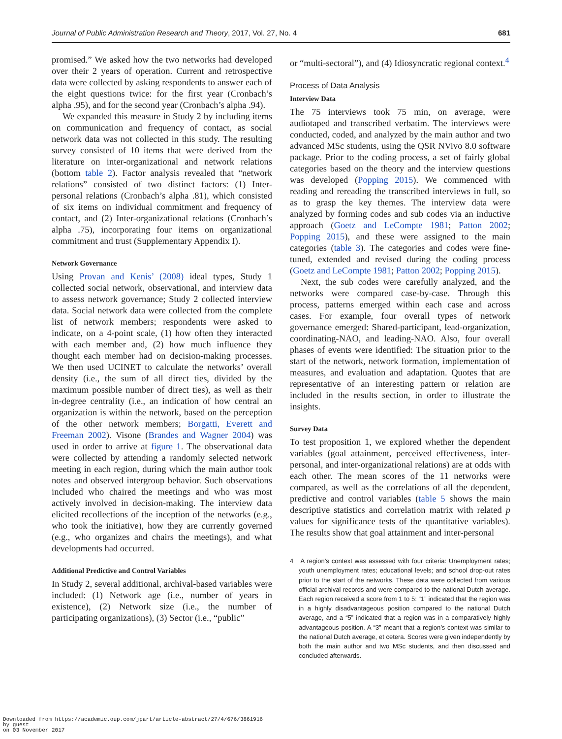Journal of Public Administration Research and Theory, 2017, Vol. 27, No. 4 681
promised.” We asked how the two networks had developed over their 2 years of operation. Current and retrospective data were collected by asking respondents to answer each of the eight questions twice: for the first year (Cronbach’s alpha .95), and for the second year (Cronbach’s alpha .94).
We expanded this measure in Study 2 by including items on communication and frequency of contact, as social network data was not collected in this study. The resulting survey consisted of 10 items that were derived from the literature on inter-organizational and network relations (bottom table 2). Factor analysis revealed that “network relations” consisted of two distinct factors: (1) Inter-personal relations (Cronbach’s alpha .81), which consisted of six items on individual commitment and frequency of contact, and (2) Inter-organizational relations (Cronbach’s alpha .75), incorporating four items on organizational commitment and trust (Supplementary Appendix I).
Network Governance
Using Provan and Kenis’ (2008) ideal types, Study 1 collected social network, observational, and interview data to assess network governance; Study 2 collected interview data. Social network data were collected from the complete list of network members; respondents were asked to indicate, on a 4-point scale, (1) how often they interacted with each member and, (2) how much influence they thought each member had on decision-making processes. We then used UCINET to calculate the networks’ overall density (i.e., the sum of all direct ties, divided by the maximum possible number of direct ties), as well as their in-degree centrality (i.e., an indication of how central an organization is within the network, based on the perception of the other network members; Borgatti, Everett and Freeman 2002). Visone (Brandes and Wagner 2004) was used in order to arrive at figure 1. The observational data were collected by attending a randomly selected network meeting in each region, during which the main author took notes and observed intergroup behavior. Such observations included who chaired the meetings and who was most actively involved in decision-making. The interview data elicited recollections of the inception of the networks (e.g., who took the initiative), how they are currently governed (e.g., who organizes and chairs the meetings), and what developments had occurred.
Additional Predictive and Control Variables
In Study 2, several additional, archival-based variables were included: (1) Network age (i.e., number of years in existence), (2) Network size (i.e., the number of participating organizations), (3) Sector (i.e., “public”
or “multi-sectoral”), and (4) Idiosyncratic regional context.<sup>4</sup>
Process of Data Analysis
Interview Data
The 75 interviews took 75 min, on average, were audiotaped and transcribed verbatim. The interviews were conducted, coded, and analyzed by the main author and two advanced MSc students, using the QSR NVivo 8.0 software package. Prior to the coding process, a set of fairly global categories based on the theory and the interview questions was developed (Popping 2015). We commenced with reading and rereading the transcribed interviews in full, so as to grasp the key themes. The interview data were analyzed by forming codes and sub codes via an inductive approach (Goetz and LeCompte 1981; Patton 2002; Popping 2015), and these were assigned to the main categories (table 3). The categories and codes were fine-tuned, extended and revised during the coding process (Goetz and LeCompte 1981; Patton 2002; Popping 2015).
Next, the sub codes were carefully analyzed, and the networks were compared case-by-case. Through this process, patterns emerged within each case and across cases. For example, four overall types of network governance emerged: Shared-participant, lead-organization, coordinating-NAO, and leading-NAO. Also, four overall phases of events were identified: The situation prior to the start of the network, network formation, implementation of measures, and evaluation and adaptation. Quotes that are representative of an interesting pattern or relation are included in the results section, in order to illustrate the insights.
Survey Data
To test proposition 1, we explored whether the dependent variables (goal attainment, perceived effectiveness, inter-personal, and inter-organizational relations) are at odds with each other. The mean scores of the 11 networks were compared, as well as the correlations of all the dependent, predictive and control variables (table 5 shows the main descriptive statistics and correlation matrix with related p values for significance tests of the quantitative variables). The results show that goal attainment and inter-personal
4 A region’s context was assessed with four criteria: Unemployment rates; youth unemployment rates; educational levels; and school drop-out rates prior to the start of the networks. These data were collected from various official archival records and were compared to the national Dutch average. Each region received a score from 1 to 5: “1” indicated that the region was in a highly disadvantageous position compared to the national Dutch average, and a “5” indicated that a region was in a comparatively highly advantageous position. A “3” meant that a region’s context was similar to the national Dutch average, et cetera. Scores were given independently by both the main author and two MSc students, and then discussed and concluded afterwards.
Downloaded from https://academic.oup.com/jpart/article-abstract/27/4/676/3861916
by guest
on 03 November 2017